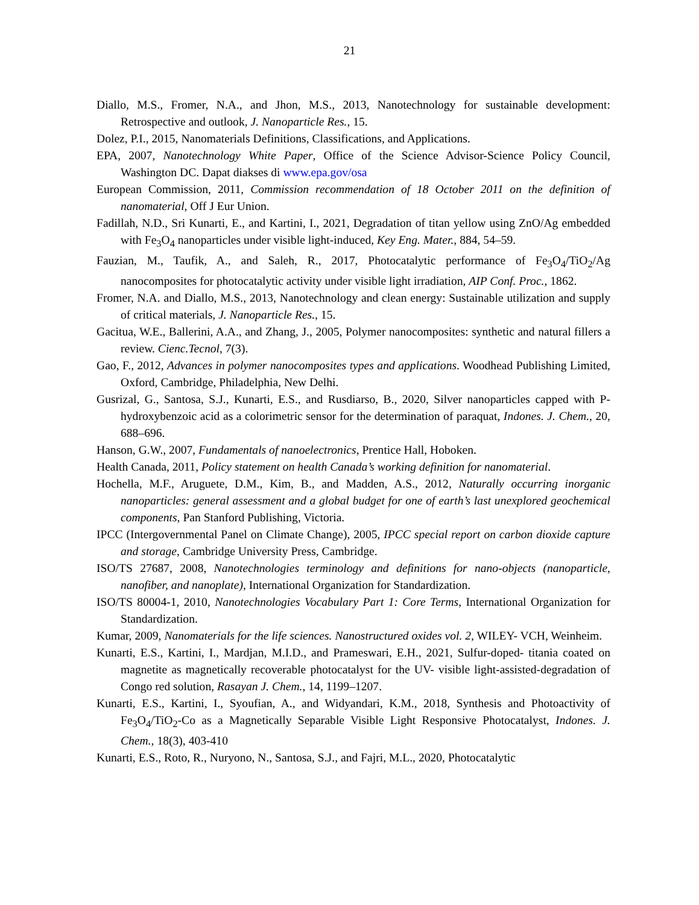21
Diallo, M.S., Fromer, N.A., and Jhon, M.S., 2013, Nanotechnology for sustainable development: Retrospective and outlook, J. Nanoparticle Res., 15.
Dolez, P.I., 2015, Nanomaterials Definitions, Classifications, and Applications.
EPA, 2007, Nanotechnology White Paper, Office of the Science Advisor-Science Policy Council, Washington DC. Dapat diakses di www.epa.gov/osa
European Commission, 2011, Commission recommendation of 18 October 2011 on the definition of nanomaterial, Off J Eur Union.
Fadillah, N.D., Sri Kunarti, E., and Kartini, I., 2021, Degradation of titan yellow using ZnO/Ag embedded with Fe<sub>3</sub>O<sub>4</sub> nanoparticles under visible light-induced, Key Eng. Mater., 884, 54–59.
Fauzian, M., Taufik, A., and Saleh, R., 2017, Photocatalytic performance of Fe<sub>3</sub>O<sub>4</sub>/TiO<sub>2</sub>/Ag nanocomposites for photocatalytic activity under visible light irradiation, AIP Conf. Proc., 1862.
Fromer, N.A. and Diallo, M.S., 2013, Nanotechnology and clean energy: Sustainable utilization and supply of critical materials, J. Nanoparticle Res., 15.
Gacitua, W.E., Ballerini, A.A., and Zhang, J., 2005, Polymer nanocomposites: synthetic and natural fillers a review. Cienc.Tecnol, 7(3).
Gao, F., 2012, Advances in polymer nanocomposites types and applications. Woodhead Publishing Limited, Oxford, Cambridge, Philadelphia, New Delhi.
Gusrizal, G., Santosa, S.J., Kunarti, E.S., and Rusdiarso, B., 2020, Silver nanoparticles capped with P-hydroxybenzoic acid as a colorimetric sensor for the determination of paraquat, Indones. J. Chem., 20, 688–696.
Hanson, G.W., 2007, Fundamentals of nanoelectronics, Prentice Hall, Hoboken.
Health Canada, 2011, Policy statement on health Canada’s working definition for nanomaterial.
Hochella, M.F., Aruguete, D.M., Kim, B., and Madden, A.S., 2012, Naturally occurring inorganic nanoparticles: general assessment and a global budget for one of earth’s last unexplored geochemical components, Pan Stanford Publishing, Victoria.
IPCC (Intergovernmental Panel on Climate Change), 2005, IPCC special report on carbon dioxide capture and storage, Cambridge University Press, Cambridge.
ISO/TS 27687, 2008, Nanotechnologies terminology and definitions for nano-objects (nanoparticle, nanofiber, and nanoplate), International Organization for Standardization.
ISO/TS 80004-1, 2010, Nanotechnologies Vocabulary Part 1: Core Terms, International Organization for Standardization.
Kumar, 2009, Nanomaterials for the life sciences. Nanostructured oxides vol. 2, WILEY- VCH, Weinheim.
Kunarti, E.S., Kartini, I., Mardjan, M.I.D., and Prameswari, E.H., 2021, Sulfur-doped- titania coated on magnetite as magnetically recoverable photocatalyst for the UV- visible light-assisted-degradation of Congo red solution, Rasayan J. Chem., 14, 1199–1207.
Kunarti, E.S., Kartini, I., Syoufian, A., and Widyandari, K.M., 2018, Synthesis and Photoactivity of Fe<sub>3</sub>O<sub>4</sub>/TiO<sub>2</sub>-Co as a Magnetically Separable Visible Light Responsive Photocatalyst, Indones. J. Chem., 18(3), 403-410
Kunarti, E.S., Roto, R., Nuryono, N., Santosa, S.J., and Fajri, M.L., 2020, Photocatalytic